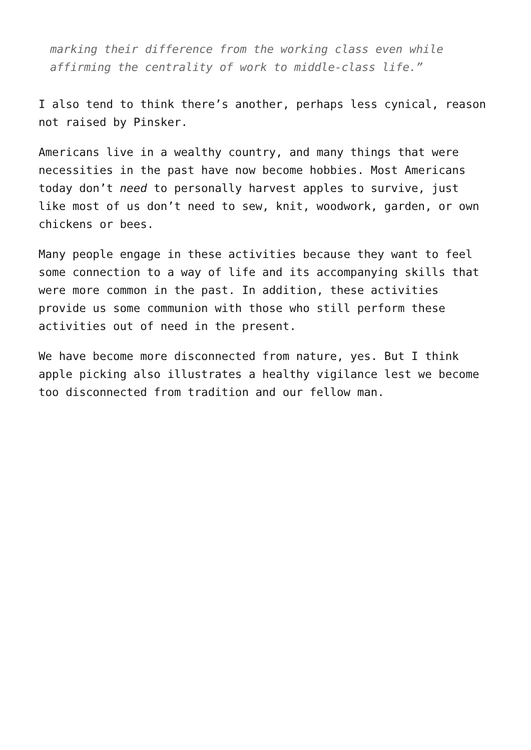marking their difference from the working class even while affirming the centrality of work to middle-class life.”
I also tend to think there’s another, perhaps less cynical, reason not raised by Pinsker.
Americans live in a wealthy country, and many things that were necessities in the past have now become hobbies. Most Americans today don’t need to personally harvest apples to survive, just like most of us don’t need to sew, knit, woodwork, garden, or own chickens or bees.
Many people engage in these activities because they want to feel some connection to a way of life and its accompanying skills that were more common in the past. In addition, these activities provide us some communion with those who still perform these activities out of need in the present.
We have become more disconnected from nature, yes. But I think apple picking also illustrates a healthy vigilance lest we become too disconnected from tradition and our fellow man.